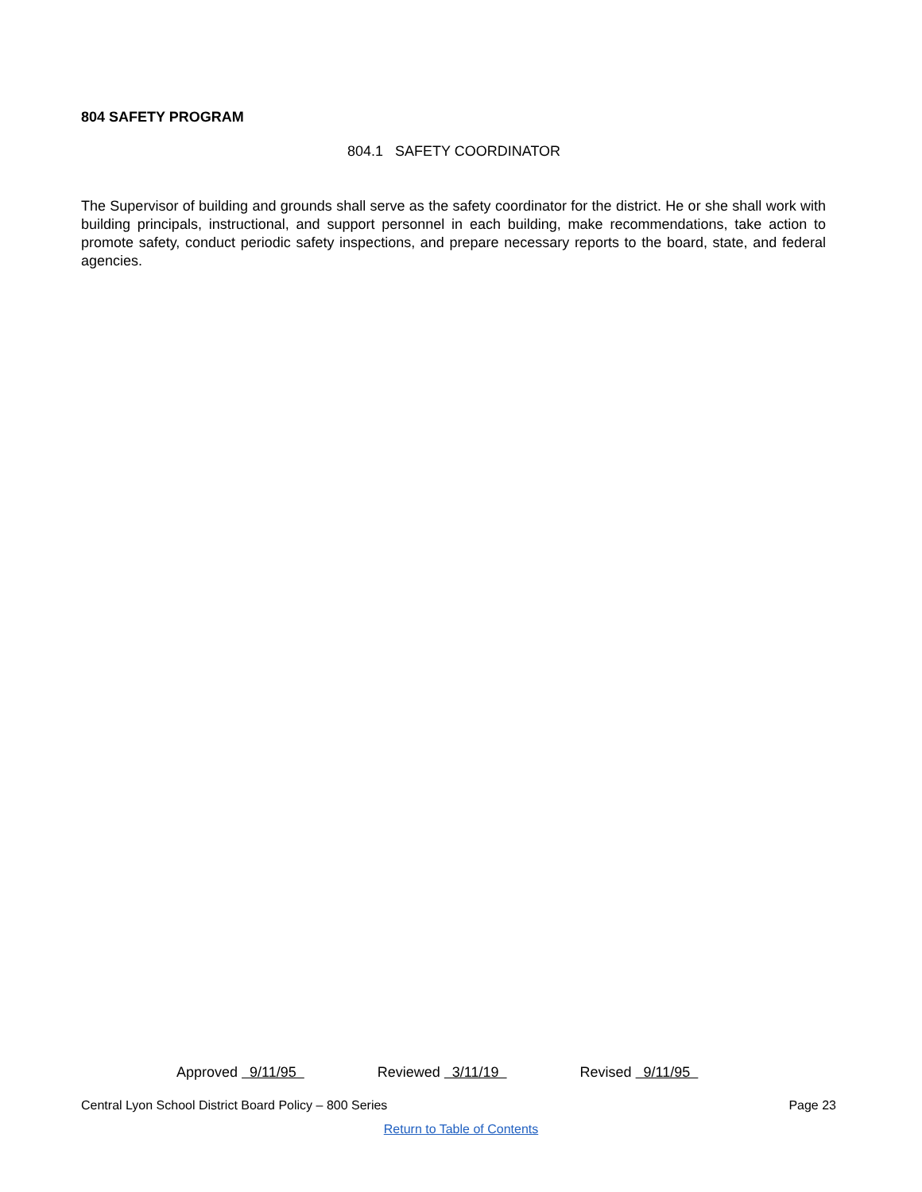804 SAFETY PROGRAM
804.1 SAFETY COORDINATOR
The Supervisor of building and grounds shall serve as the safety coordinator for the district. He or she shall work with building principals, instructional, and support personnel in each building, make recommendations, take action to promote safety, conduct periodic safety inspections, and prepare necessary reports to the board, state, and federal agencies.
Approved 9/11/95 Reviewed 3/11/19 Revised 9/11/95
Central Lyon School District Board Policy – 800 Series Page 23
Return to Table of Contents